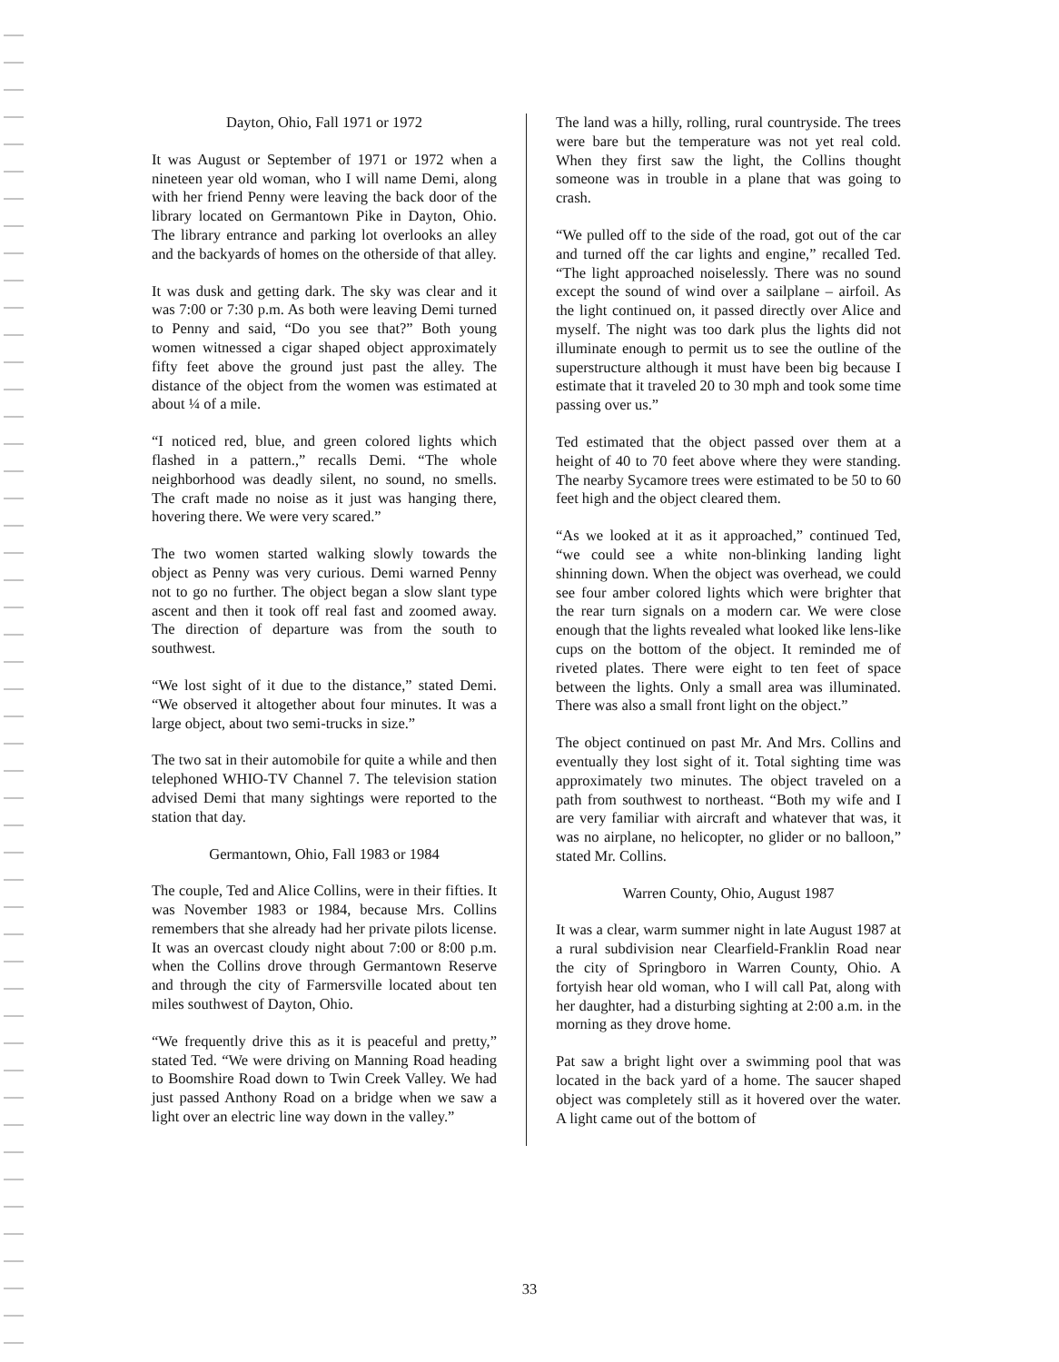Dayton, Ohio, Fall 1971 or 1972
It was August or September of 1971 or 1972 when a nineteen year old woman, who I will name Demi, along with her friend Penny were leaving the back door of the library located on Germantown Pike in Dayton, Ohio. The library entrance and parking lot overlooks an alley and the backyards of homes on the otherside of that alley.
It was dusk and getting dark. The sky was clear and it was 7:00 or 7:30 p.m. As both were leaving Demi turned to Penny and said, “Do you see that?” Both young women witnessed a cigar shaped object approximately fifty feet above the ground just past the alley. The distance of the object from the women was estimated at about ¼ of a mile.
“I noticed red, blue, and green colored lights which flashed in a pattern.,” recalls Demi. “The whole neighborhood was deadly silent, no sound, no smells. The craft made no noise as it just was hanging there, hovering there. We were very scared.”
The two women started walking slowly towards the object as Penny was very curious. Demi warned Penny not to go no further. The object began a slow slant type ascent and then it took off real fast and zoomed away. The direction of departure was from the south to southwest.
“We lost sight of it due to the distance,” stated Demi. “We observed it altogether about four minutes. It was a large object, about two semi-trucks in size.”
The two sat in their automobile for quite a while and then telephoned WHIO-TV Channel 7. The television station advised Demi that many sightings were reported to the station that day.
Germantown, Ohio, Fall 1983 or 1984
The couple, Ted and Alice Collins, were in their fifties. It was November 1983 or 1984, because Mrs. Collins remembers that she already had her private pilots license. It was an overcast cloudy night about 7:00 or 8:00 p.m. when the Collins drove through Germantown Reserve and through the city of Farmersville located about ten miles southwest of Dayton, Ohio.
“We frequently drive this as it is peaceful and pretty,” stated Ted. “We were driving on Manning Road heading to Boomshire Road down to Twin Creek Valley. We had just passed Anthony Road on a bridge when we saw a light over an electric line way down in the valley.”
The land was a hilly, rolling, rural countryside. The trees were bare but the temperature was not yet real cold. When they first saw the light, the Collins thought someone was in trouble in a plane that was going to crash.
“We pulled off to the side of the road, got out of the car and turned off the car lights and engine,” recalled Ted. “The light approached noiselessly. There was no sound except the sound of wind over a sailplane – airfoil. As the light continued on, it passed directly over Alice and myself. The night was too dark plus the lights did not illuminate enough to permit us to see the outline of the superstructure although it must have been big because I estimate that it traveled 20 to 30 mph and took some time passing over us.”
Ted estimated that the object passed over them at a height of 40 to 70 feet above where they were standing. The nearby Sycamore trees were estimated to be 50 to 60 feet high and the object cleared them.
“As we looked at it as it approached,” continued Ted, “we could see a white non-blinking landing light shinning down. When the object was overhead, we could see four amber colored lights which were brighter that the rear turn signals on a modern car. We were close enough that the lights revealed what looked like lens-like cups on the bottom of the object. It reminded me of riveted plates. There were eight to ten feet of space between the lights. Only a small area was illuminated. There was also a small front light on the object.”
The object continued on past Mr. And Mrs. Collins and eventually they lost sight of it. Total sighting time was approximately two minutes. The object traveled on a path from southwest to northeast. “Both my wife and I are very familiar with aircraft and whatever that was, it was no airplane, no helicopter, no glider or no balloon,” stated Mr. Collins.
Warren County, Ohio, August 1987
It was a clear, warm summer night in late August 1987 at a rural subdivision near Clearfield-Franklin Road near the city of Springboro in Warren County, Ohio. A fortyish hear old woman, who I will call Pat, along with her daughter, had a disturbing sighting at 2:00 a.m. in the morning as they drove home.
Pat saw a bright light over a swimming pool that was located in the back yard of a home. The saucer shaped object was completely still as it hovered over the water. A light came out of the bottom of
33